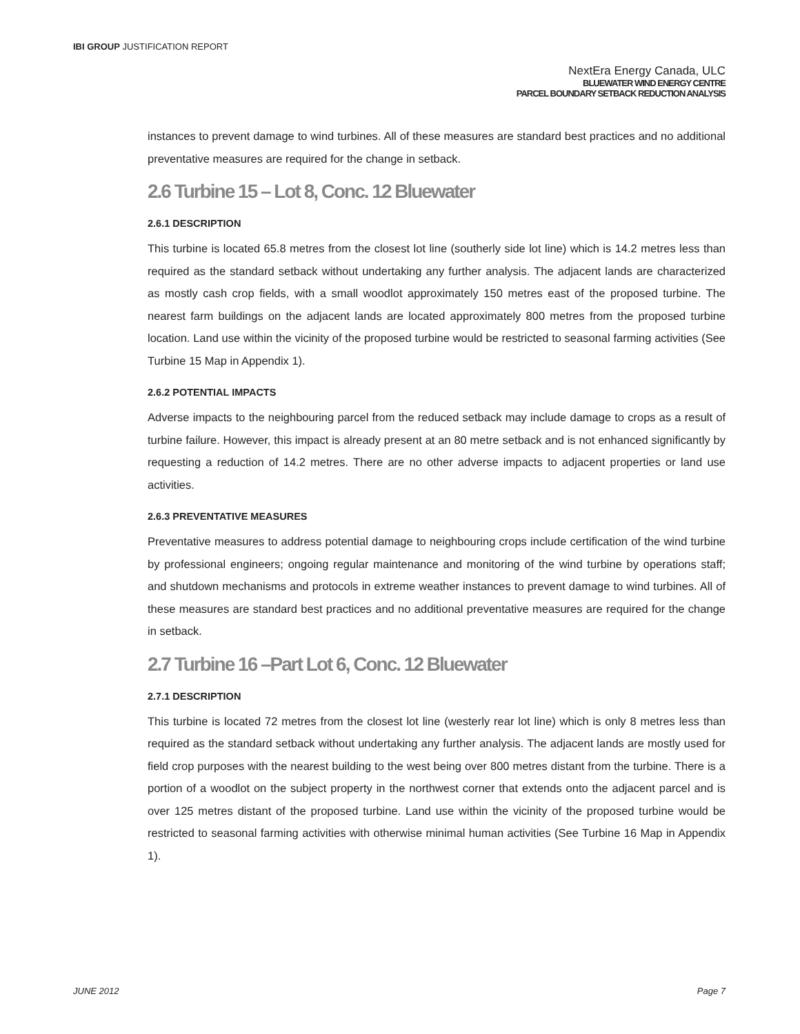IBI GROUP JUSTIFICATION REPORT
NextEra Energy Canada, ULC
BLUEWATER WIND ENERGY CENTRE
PARCEL BOUNDARY SETBACK REDUCTION ANALYSIS
instances to prevent damage to wind turbines. All of these measures are standard best practices and no additional preventative measures are required for the change in setback.
2.6 Turbine 15 – Lot 8, Conc. 12 Bluewater
2.6.1 DESCRIPTION
This turbine is located 65.8 metres from the closest lot line (southerly side lot line) which is 14.2 metres less than required as the standard setback without undertaking any further analysis. The adjacent lands are characterized as mostly cash crop fields, with a small woodlot approximately 150 metres east of the proposed turbine. The nearest farm buildings on the adjacent lands are located approximately 800 metres from the proposed turbine location. Land use within the vicinity of the proposed turbine would be restricted to seasonal farming activities (See Turbine 15 Map in Appendix 1).
2.6.2 POTENTIAL IMPACTS
Adverse impacts to the neighbouring parcel from the reduced setback may include damage to crops as a result of turbine failure. However, this impact is already present at an 80 metre setback and is not enhanced significantly by requesting a reduction of 14.2 metres. There are no other adverse impacts to adjacent properties or land use activities.
2.6.3 PREVENTATIVE MEASURES
Preventative measures to address potential damage to neighbouring crops include certification of the wind turbine by professional engineers; ongoing regular maintenance and monitoring of the wind turbine by operations staff; and shutdown mechanisms and protocols in extreme weather instances to prevent damage to wind turbines. All of these measures are standard best practices and no additional preventative measures are required for the change in setback.
2.7 Turbine 16 –Part Lot 6, Conc. 12 Bluewater
2.7.1 DESCRIPTION
This turbine is located 72 metres from the closest lot line (westerly rear lot line) which is only 8 metres less than required as the standard setback without undertaking any further analysis. The adjacent lands are mostly used for field crop purposes with the nearest building to the west being over 800 metres distant from the turbine. There is a portion of a woodlot on the subject property in the northwest corner that extends onto the adjacent parcel and is over 125 metres distant of the proposed turbine. Land use within the vicinity of the proposed turbine would be restricted to seasonal farming activities with otherwise minimal human activities (See Turbine 16 Map in Appendix 1).
JUNE 2012 Page 7